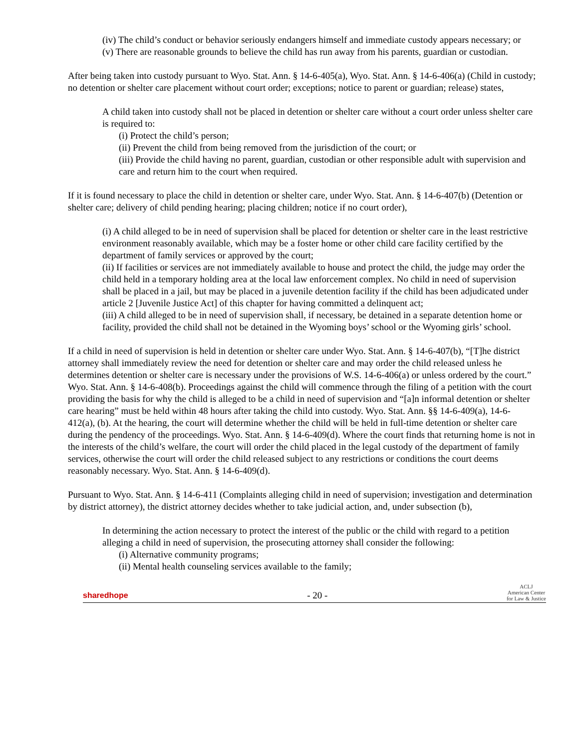(iv) The child’s conduct or behavior seriously endangers himself and immediate custody appears necessary; or
(v) There are reasonable grounds to believe the child has run away from his parents, guardian or custodian.
After being taken into custody pursuant to Wyo. Stat. Ann. § 14-6-405(a), Wyo. Stat. Ann. § 14-6-406(a) (Child in custody; no detention or shelter care placement without court order; exceptions; notice to parent or guardian; release) states,
A child taken into custody shall not be placed in detention or shelter care without a court order unless shelter care is required to:
(i) Protect the child’s person;
(ii) Prevent the child from being removed from the jurisdiction of the court; or
(iii) Provide the child having no parent, guardian, custodian or other responsible adult with supervision and care and return him to the court when required.
If it is found necessary to place the child in detention or shelter care, under Wyo. Stat. Ann. § 14-6-407(b) (Detention or shelter care; delivery of child pending hearing; placing children; notice if no court order),
(i) A child alleged to be in need of supervision shall be placed for detention or shelter care in the least restrictive environment reasonably available, which may be a foster home or other child care facility certified by the department of family services or approved by the court;
(ii) If facilities or services are not immediately available to house and protect the child, the judge may order the child held in a temporary holding area at the local law enforcement complex. No child in need of supervision shall be placed in a jail, but may be placed in a juvenile detention facility if the child has been adjudicated under article 2 [Juvenile Justice Act] of this chapter for having committed a delinquent act;
(iii) A child alleged to be in need of supervision shall, if necessary, be detained in a separate detention home or facility, provided the child shall not be detained in the Wyoming boys’ school or the Wyoming girls’ school.
If a child in need of supervision is held in detention or shelter care under Wyo. Stat. Ann. § 14-6-407(b), “[T]he district attorney shall immediately review the need for detention or shelter care and may order the child released unless he determines detention or shelter care is necessary under the provisions of W.S. 14-6-406(a) or unless ordered by the court.” Wyo. Stat. Ann. § 14-6-408(b). Proceedings against the child will commence through the filing of a petition with the court providing the basis for why the child is alleged to be a child in need of supervision and “[a]n informal detention or shelter care hearing” must be held within 48 hours after taking the child into custody. Wyo. Stat. Ann. §§ 14-6-409(a), 14-6-412(a), (b). At the hearing, the court will determine whether the child will be held in full-time detention or shelter care during the pendency of the proceedings. Wyo. Stat. Ann. § 14-6-409(d). Where the court finds that returning home is not in the interests of the child’s welfare, the court will order the child placed in the legal custody of the department of family services, otherwise the court will order the child released subject to any restrictions or conditions the court deems reasonably necessary. Wyo. Stat. Ann. § 14-6-409(d).
Pursuant to Wyo. Stat. Ann. § 14-6-411 (Complaints alleging child in need of supervision; investigation and determination by district attorney), the district attorney decides whether to take judicial action, and, under subsection (b),
In determining the action necessary to protect the interest of the public or the child with regard to a petition alleging a child in need of supervision, the prosecuting attorney shall consider the following:
(i) Alternative community programs;
(ii) Mental health counseling services available to the family;
sharedhope - 20 - ACLJ
American Center
for Law & Justice